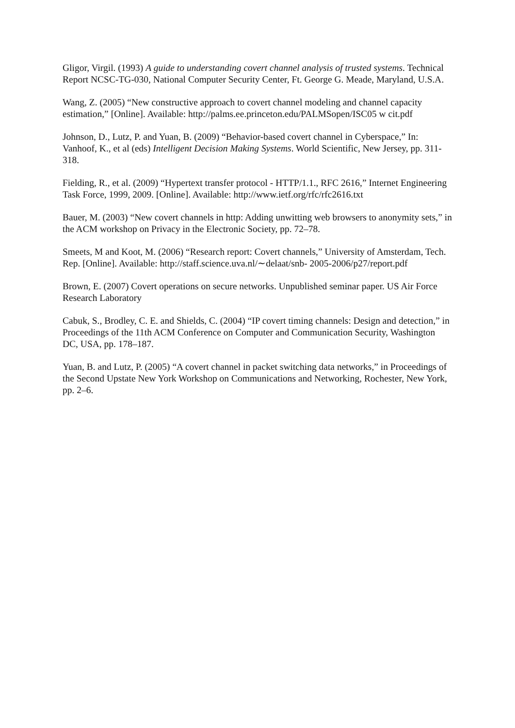Gligor, Virgil. (1993) A guide to understanding covert channel analysis of trusted systems. Technical Report NCSC-TG-030, National Computer Security Center, Ft. George G. Meade, Maryland, U.S.A.
Wang, Z. (2005) “New constructive approach to covert channel modeling and channel capacity estimation,” [Online]. Available: http://palms.ee.princeton.edu/PALMSopen/ISC05 w cit.pdf
Johnson, D., Lutz, P. and Yuan, B. (2009) “Behavior-based covert channel in Cyberspace,” In: Vanhoof, K., et al (eds) Intelligent Decision Making Systems. World Scientific, New Jersey, pp. 311-318.
Fielding, R., et al. (2009) “Hypertext transfer protocol - HTTP/1.1., RFC 2616,” Internet Engineering Task Force, 1999, 2009. [Online]. Available: http://www.ietf.org/rfc/rfc2616.txt
Bauer, M. (2003) “New covert channels in http: Adding unwitting web browsers to anonymity sets,” in the ACM workshop on Privacy in the Electronic Society, pp. 72–78.
Smeets, M and Koot, M. (2006) “Research report: Covert channels,” University of Amsterdam, Tech. Rep. [Online]. Available: http://staff.science.uva.nl/∼delaat/snb- 2005-2006/p27/report.pdf
Brown, E. (2007) Covert operations on secure networks. Unpublished seminar paper. US Air Force Research Laboratory
Cabuk, S., Brodley, C. E. and Shields, C. (2004) “IP covert timing channels: Design and detection,” in Proceedings of the 11th ACM Conference on Computer and Communication Security, Washington DC, USA, pp. 178–187.
Yuan, B. and Lutz, P. (2005) “A covert channel in packet switching data networks,” in Proceedings of the Second Upstate New York Workshop on Communications and Networking, Rochester, New York, pp. 2–6.